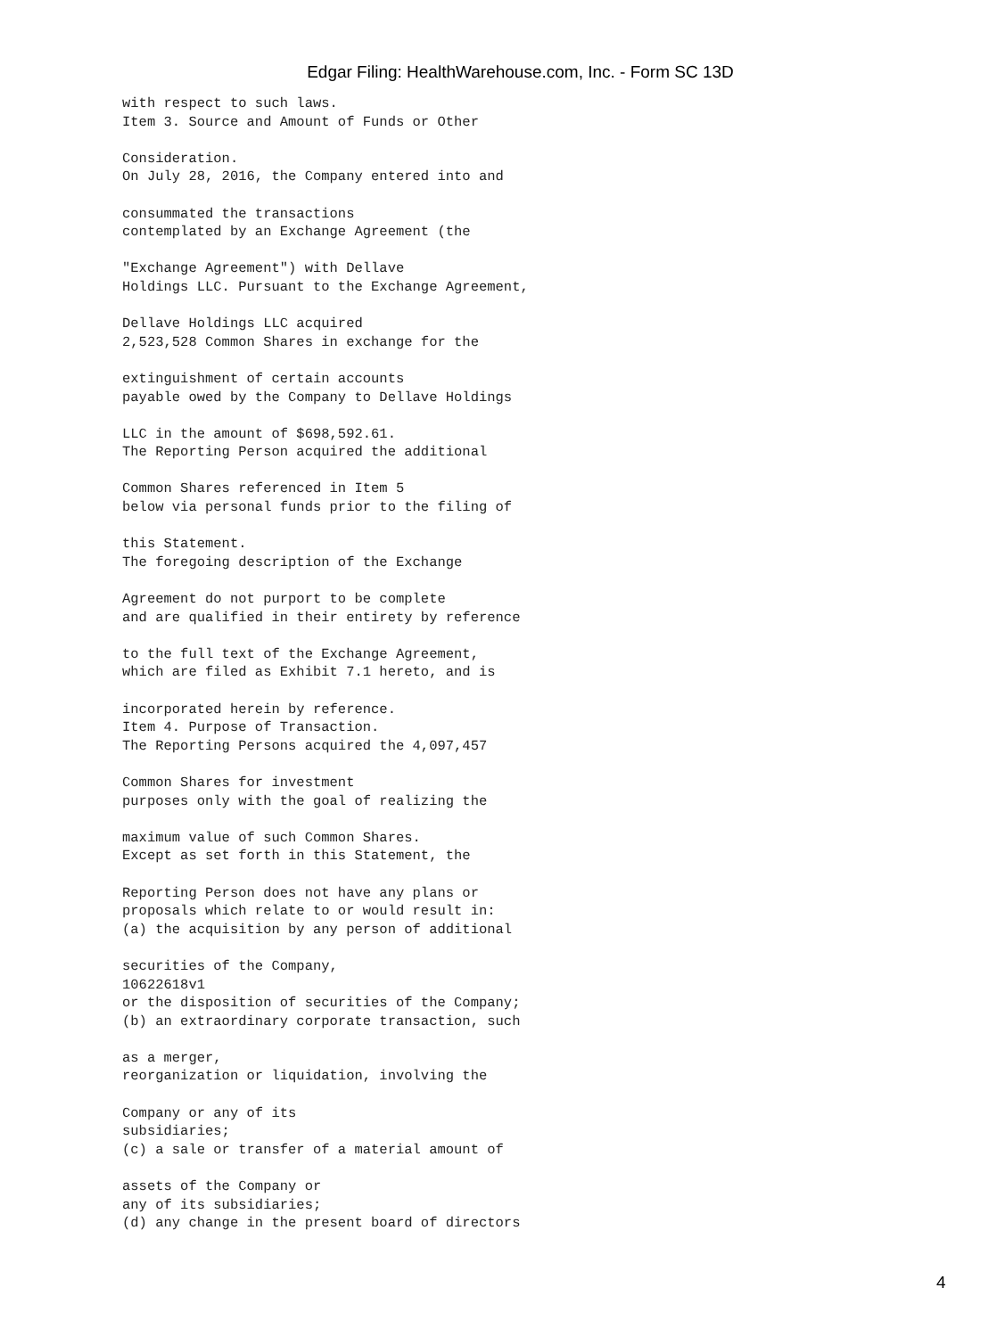Edgar Filing: HealthWarehouse.com, Inc. - Form SC 13D
with respect to such laws.
Item 3. Source and Amount of Funds or Other

Consideration.
On July 28, 2016, the Company entered into and

consummated the transactions
contemplated by an Exchange Agreement (the

"Exchange Agreement") with Dellave
Holdings LLC. Pursuant to the Exchange Agreement,

Dellave Holdings LLC acquired
2,523,528 Common Shares in exchange for the

extinguishment of certain accounts
payable owed by the Company to Dellave Holdings

LLC in the amount of $698,592.61.
The Reporting Person acquired the additional

Common Shares referenced in Item 5
below via personal funds prior to the filing of

this Statement.
The foregoing description of the Exchange

Agreement do not purport to be complete
and are qualified in their entirety by reference

to the full text of the Exchange Agreement,
which are filed as Exhibit 7.1 hereto, and is

incorporated herein by reference.
Item 4. Purpose of Transaction.
The Reporting Persons acquired the 4,097,457

Common Shares for investment
purposes only with the goal of realizing the

maximum value of such Common Shares.
Except as set forth in this Statement, the

Reporting Person does not have any plans or
proposals which relate to or would result in:
(a) the acquisition by any person of additional

securities of the Company,
10622618v1
or the disposition of securities of the Company;
(b) an extraordinary corporate transaction, such

as a merger,
reorganization or liquidation, involving the

Company or any of its
subsidiaries;
(c) a sale or transfer of a material amount of

assets of the Company or
any of its subsidiaries;
(d) any change in the present board of directors
4